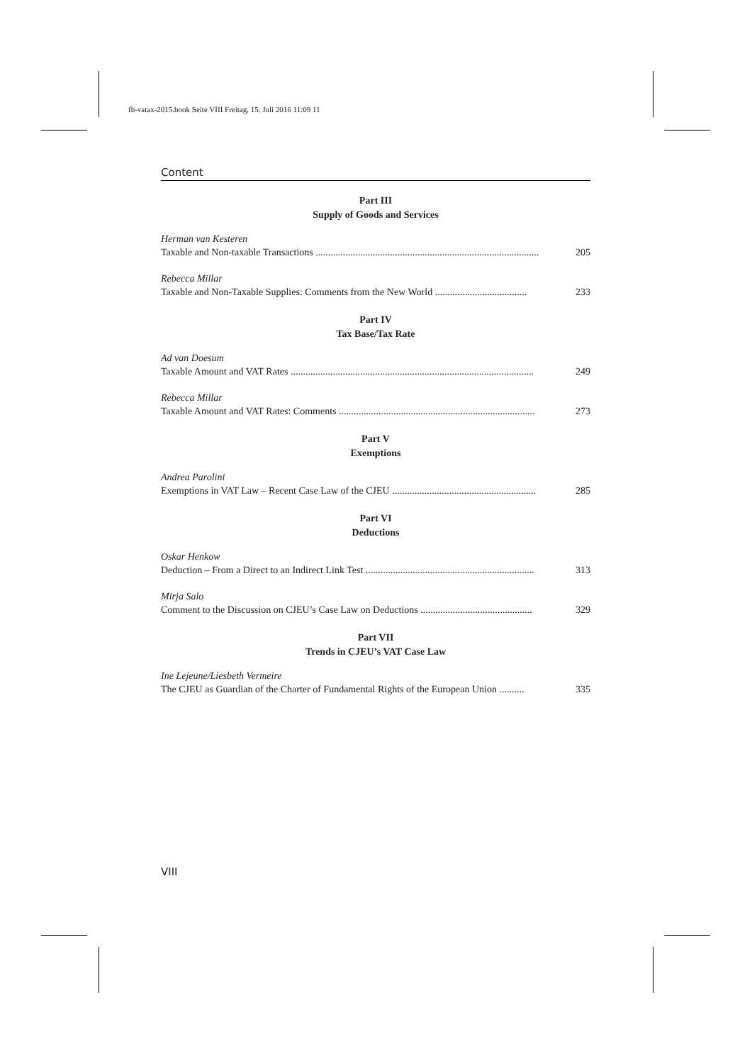fb-vatax-2015.book Seite VIII Freitag, 15. Juli 2016 11:09 11
Content
Part III
Supply of Goods and Services
Herman van Kesteren
Taxable and Non-taxable Transactions .......................................................................................... 205
Rebecca Millar
Taxable and Non-Taxable Supplies: Comments from the New World ..................................... 233
Part IV
Tax Base/Tax Rate
Ad van Doesum
Taxable Amount and VAT Rates .................................................................................................. 249
Rebecca Millar
Taxable Amount and VAT Rates: Comments ............................................................................... 273
Part V
Exemptions
Andrea Parolini
Exemptions in VAT Law – Recent Case Law of the CJEU .......................................................... 285
Part VI
Deductions
Oskar Henkow
Deduction – From a Direct to an Indirect Link Test .................................................................... 313
Mirja Salo
Comment to the Discussion on CJEU’s Case Law on Deductions ............................................. 329
Part VII
Trends in CJEU’s VAT Case Law
Ine Lejeune/Liesbeth Vermeire
The CJEU as Guardian of the Charter of Fundamental Rights of the European Union .......... 335
VIII